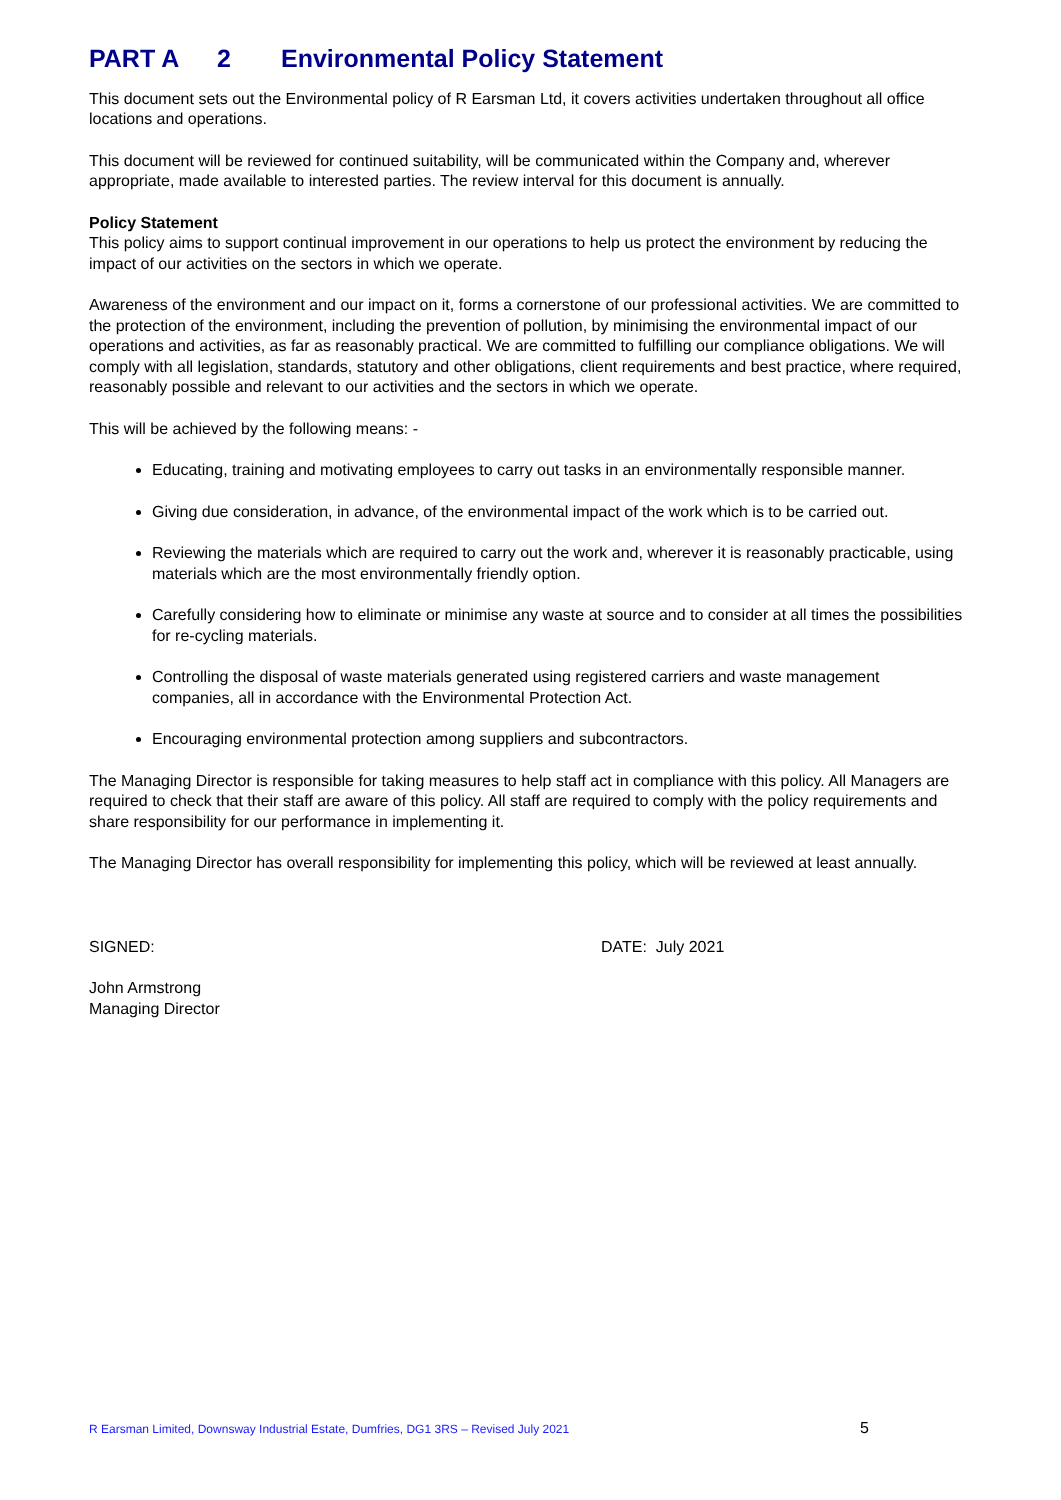PART A 2 Environmental Policy Statement
This document sets out the Environmental policy of R Earsman Ltd, it covers activities undertaken throughout all office locations and operations.
This document will be reviewed for continued suitability, will be communicated within the Company and, wherever appropriate, made available to interested parties. The review interval for this document is annually.
Policy Statement
This policy aims to support continual improvement in our operations to help us protect the environment by reducing the impact of our activities on the sectors in which we operate.
Awareness of the environment and our impact on it, forms a cornerstone of our professional activities. We are committed to the protection of the environment, including the prevention of pollution, by minimising the environmental impact of our operations and activities, as far as reasonably practical. We are committed to fulfilling our compliance obligations. We will comply with all legislation, standards, statutory and other obligations, client requirements and best practice, where required, reasonably possible and relevant to our activities and the sectors in which we operate.
This will be achieved by the following means: -
Educating, training and motivating employees to carry out tasks in an environmentally responsible manner.
Giving due consideration, in advance, of the environmental impact of the work which is to be carried out.
Reviewing the materials which are required to carry out the work and, wherever it is reasonably practicable, using materials which are the most environmentally friendly option.
Carefully considering how to eliminate or minimise any waste at source and to consider at all times the possibilities for re-cycling materials.
Controlling the disposal of waste materials generated using registered carriers and waste management companies, all in accordance with the Environmental Protection Act.
Encouraging environmental protection among suppliers and subcontractors.
The Managing Director is responsible for taking measures to help staff act in compliance with this policy. All Managers are required to check that their staff are aware of this policy. All staff are required to comply with the policy requirements and share responsibility for our performance in implementing it.
The Managing Director has overall responsibility for implementing this policy, which will be reviewed at least annually.
SIGNED: DATE: July 2021
John Armstrong
Managing Director
R Earsman Limited, Downsway Industrial Estate, Dumfries, DG1 3RS – Revised July 2021 5